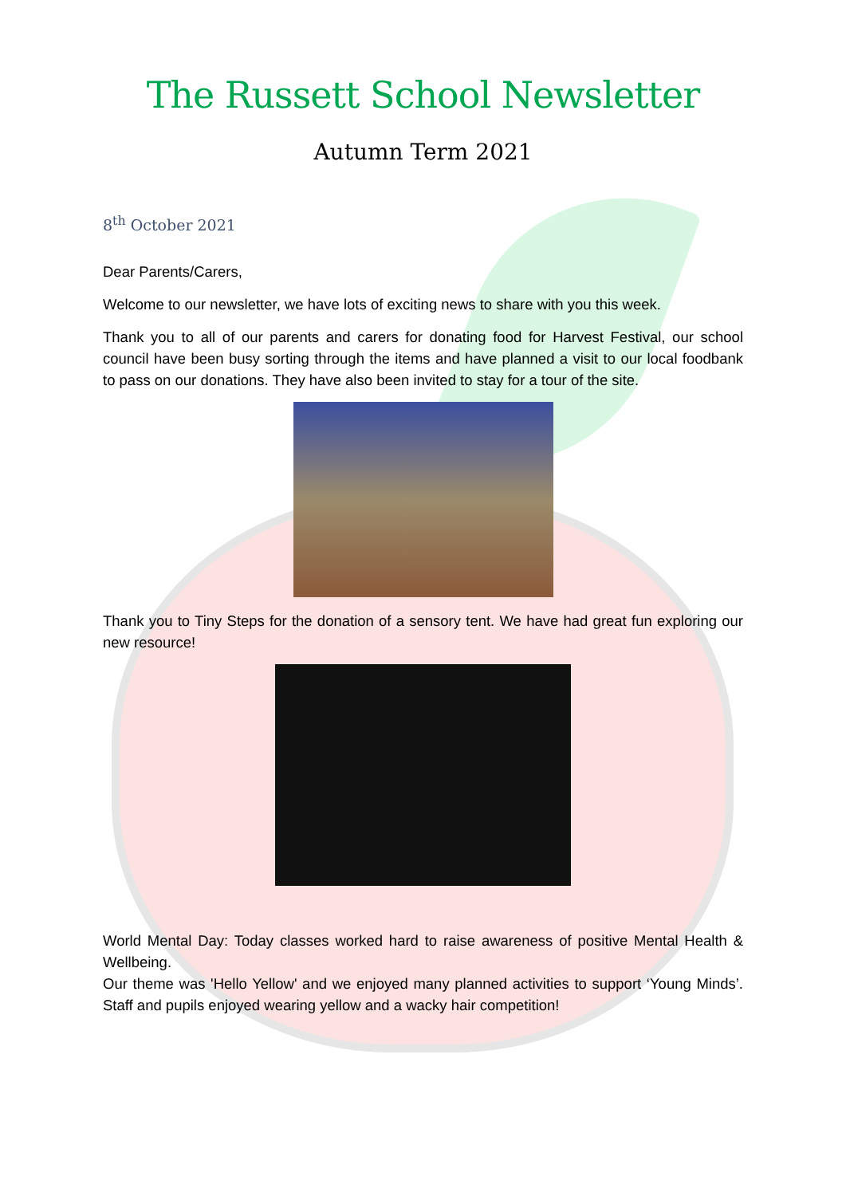The Russett School Newsletter
Autumn Term 2021
8<sup>th</sup> October 2021
Dear Parents/Carers,
Welcome to our newsletter, we have lots of exciting news to share with you this week.
Thank you to all of our parents and carers for donating food for Harvest Festival, our school council have been busy sorting through the items and have planned a visit to our local foodbank to pass on our donations. They have also been invited to stay for a tour of the site.
Thank you to Tiny Steps for the donation of a sensory tent. We have had great fun exploring our new resource!
World Mental Day: Today classes worked hard to raise awareness of positive Mental Health & Wellbeing.
Our theme was 'Hello Yellow' and we enjoyed many planned activities to support ‘Young Minds’. Staff and pupils enjoyed wearing yellow and a wacky hair competition!